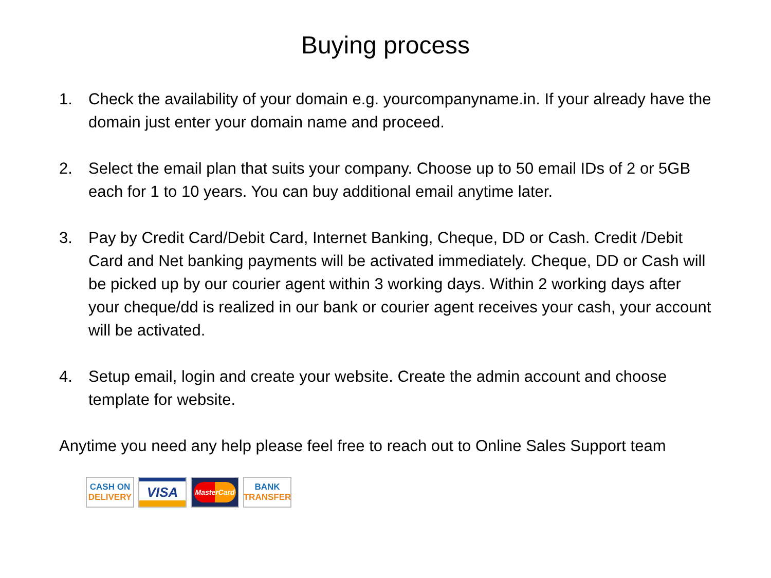Buying process
1. Check the availability of your domain e.g. yourcompanyname.in. If your already have the domain just enter your domain name and proceed.
2. Select the email plan that suits your company. Choose up to 50 email IDs of 2 or 5GB each for 1 to 10 years. You can buy additional email anytime later.
3. Pay by Credit Card/Debit Card, Internet Banking, Cheque, DD or Cash. Credit /Debit Card and Net banking payments will be activated immediately. Cheque, DD or Cash will be picked up by our courier agent within 3 working days. Within 2 working days after your cheque/dd is realized in our bank or courier agent receives your cash, your account will be activated.
4. Setup email, login and create your website. Create the admin account and choose template for website.
Anytime you need any help please feel free to reach out to Online Sales Support team
CASH ON
DELIVERY
VISA
MasterCard
BANK
TRANSFER